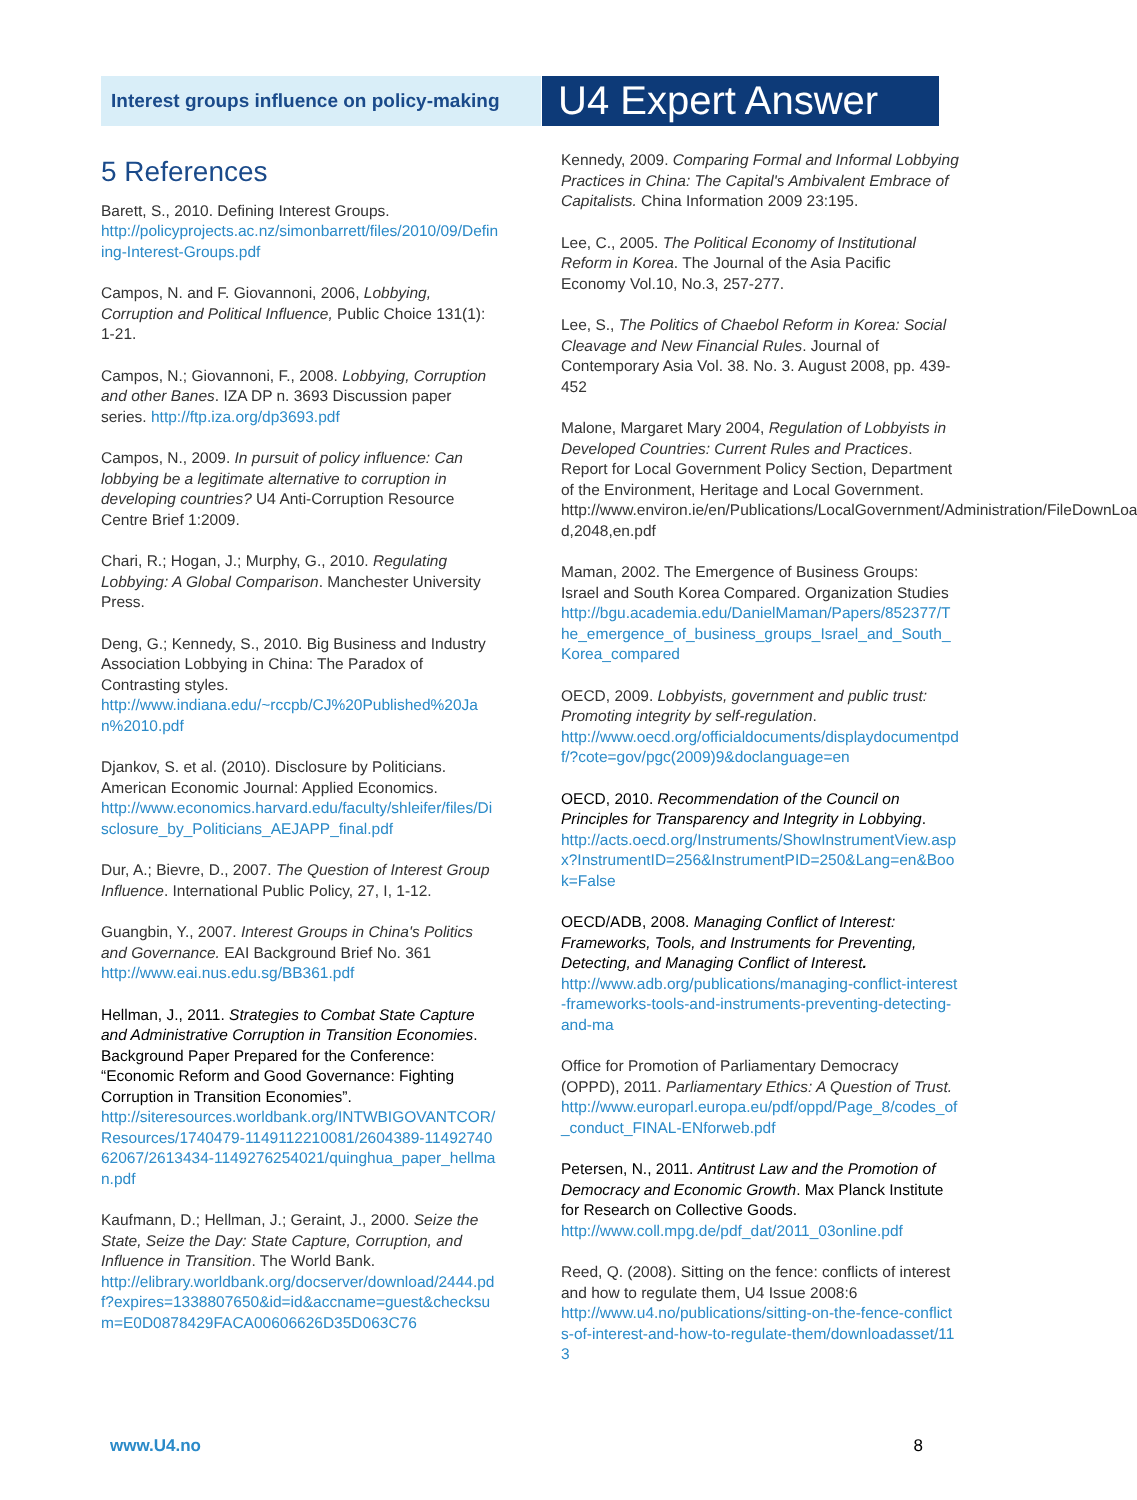Interest groups influence on policy-making
U4 Expert Answer
5 References
Barett, S., 2010. Defining Interest Groups.
http://policyprojects.ac.nz/simonbarrett/files/2010/09/Defining-Interest-Groups.pdf
Campos, N. and F. Giovannoni, 2006, Lobbying, Corruption and Political Influence, Public Choice 131(1): 1-21.
Campos, N.; Giovannoni, F., 2008. Lobbying, Corruption and other Banes. IZA DP n. 3693 Discussion paper series. http://ftp.iza.org/dp3693.pdf
Campos, N., 2009. In pursuit of policy influence: Can lobbying be a legitimate alternative to corruption in developing countries? U4 Anti-Corruption Resource Centre Brief 1:2009.
Chari, R.; Hogan, J.; Murphy, G., 2010. Regulating Lobbying: A Global Comparison. Manchester University Press.
Deng, G.; Kennedy, S., 2010. Big Business and Industry Association Lobbying in China: The Paradox of Contrasting styles.
http://www.indiana.edu/~rccpb/CJ%20Published%20Jan%2010.pdf
Djankov, S. et al. (2010). Disclosure by Politicians. American Economic Journal: Applied Economics.
http://www.economics.harvard.edu/faculty/shleifer/files/Disclosure_by_Politicians_AEJAPP_final.pdf
Dur, A.; Bievre, D., 2007. The Question of Interest Group Influence. International Public Policy, 27, I, 1-12.
Guangbin, Y., 2007. Interest Groups in China's Politics and Governance. EAI Background Brief No. 361
http://www.eai.nus.edu.sg/BB361.pdf
Hellman, J., 2011. Strategies to Combat State Capture and Administrative Corruption in Transition Economies. Background Paper Prepared for the Conference: “Economic Reform and Good Governance: Fighting Corruption in Transition Economies”.
http://siteresources.worldbank.org/INTWBIGOVANTCOR/Resources/1740479-1149112210081/2604389-1149274062067/2613434-1149276254021/quinghua_paper_hellman.pdf
Kaufmann, D.; Hellman, J.; Geraint, J., 2000. Seize the State, Seize the Day: State Capture, Corruption, and Influence in Transition. The World Bank.
http://elibrary.worldbank.org/docserver/download/2444.pdf?expires=1338807650&id=id&accname=guest&checksum=E0D0878429FACA00606626D35D063C76
Kennedy, 2009. Comparing Formal and Informal Lobbying Practices in China: The Capital's Ambivalent Embrace of Capitalists. China Information 2009 23:195.
Lee, C., 2005. The Political Economy of Institutional Reform in Korea. The Journal of the Asia Pacific Economy Vol.10, No.3, 257-277.
Lee, S., The Politics of Chaebol Reform in Korea: Social Cleavage and New Financial Rules. Journal of Contemporary Asia Vol. 38. No. 3. August 2008, pp. 439-452
Malone, Margaret Mary 2004, Regulation of Lobbyists in Developed Countries: Current Rules and Practices. Report for Local Government Policy Section, Department of the Environment, Heritage and Local Government. http://www.environ.ie/en/Publications/LocalGovernment/Administration/FileDownLoa d,2048,en.pdf
Maman, 2002. The Emergence of Business Groups: Israel and South Korea Compared. Organization Studies
http://bgu.academia.edu/DanielMaman/Papers/852377/The_emergence_of_business_groups_Israel_and_South_Korea_compared
OECD, 2009. Lobbyists, government and public trust: Promoting integrity by self-regulation.
http://www.oecd.org/officialdocuments/displaydocumentpdf/?cote=gov/pgc(2009)9&doclanguage=en
OECD, 2010. Recommendation of the Council on Principles for Transparency and Integrity in Lobbying.
http://acts.oecd.org/Instruments/ShowInstrumentView.aspx?InstrumentID=256&InstrumentPID=250&Lang=en&Book=False
OECD/ADB, 2008. Managing Conflict of Interest: Frameworks, Tools, and Instruments for Preventing, Detecting, and Managing Conflict of Interest.
http://www.adb.org/publications/managing-conflict-interest-frameworks-tools-and-instruments-preventing-detecting-and-ma
Office for Promotion of Parliamentary Democracy (OPPD), 2011. Parliamentary Ethics: A Question of Trust.
http://www.europarl.europa.eu/pdf/oppd/Page_8/codes_of_conduct_FINAL-ENforweb.pdf
Petersen, N., 2011. Antitrust Law and the Promotion of Democracy and Economic Growth. Max Planck Institute for Research on Collective Goods.
http://www.coll.mpg.de/pdf_dat/2011_03online.pdf
Reed, Q. (2008). Sitting on the fence: conflicts of interest and how to regulate them, U4 Issue 2008:6
http://www.u4.no/publications/sitting-on-the-fence-conflicts-of-interest-and-how-to-regulate-them/downloadasset/113
www.U4.no 8